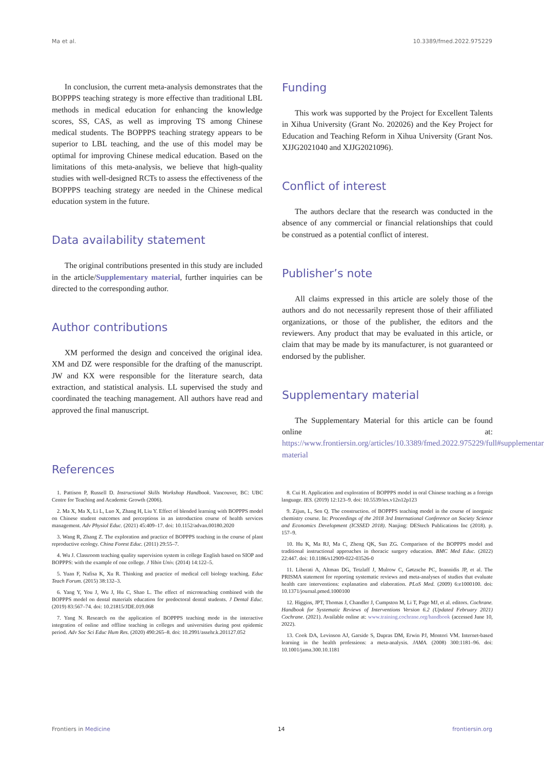Ma et al. 10.3389/fmed.2022.975229
In conclusion, the current meta-analysis demonstrates that the BOPPPS teaching strategy is more effective than traditional LBL methods in medical education for enhancing the knowledge scores, SS, CAS, as well as improving TS among Chinese medical students. The BOPPPS teaching strategy appears to be superior to LBL teaching, and the use of this model may be optimal for improving Chinese medical education. Based on the limitations of this meta-analysis, we believe that high-quality studies with well-designed RCTs to assess the effectiveness of the BOPPPS teaching strategy are needed in the Chinese medical education system in the future.
Data availability statement
The original contributions presented in this study are included in the article/Supplementary material, further inquiries can be directed to the corresponding author.
Author contributions
XM performed the design and conceived the original idea. XM and DZ were responsible for the drafting of the manuscript. JW and KX were responsible for the literature search, data extraction, and statistical analysis. LL supervised the study and coordinated the teaching management. All authors have read and approved the final manuscript.
Funding
This work was supported by the Project for Excellent Talents in Xihua University (Grant No. 202026) and the Key Project for Education and Teaching Reform in Xihua University (Grant Nos. XJJG2021040 and XJJG2021096).
Conflict of interest
The authors declare that the research was conducted in the absence of any commercial or financial relationships that could be construed as a potential conflict of interest.
Publisher’s note
All claims expressed in this article are solely those of the authors and do not necessarily represent those of their affiliated organizations, or those of the publisher, the editors and the reviewers. Any product that may be evaluated in this article, or claim that may be made by its manufacturer, is not guaranteed or endorsed by the publisher.
Supplementary material
The Supplementary Material for this article can be found online at: https://www.frontiersin.org/articles/10.3389/fmed.2022.975229/full#supplementary-material
References
1. Pattison P, Russell D. Instructional Skills Workshop Handbook. Vancouver, BC: UBC Centre for Teaching and Academic Growth (2006).
2. Ma X, Ma X, Li L, Luo X, Zhang H, Liu Y. Effect of blended learning with BOPPPS model on Chinese student outcomes and perceptions in an introduction course of health services management. Adv Physiol Educ. (2021) 45:409–17. doi: 10.1152/advan.00180.2020
3. Wang R, Zhang Z. The exploration and practice of BOPPPS teaching in the course of plant reproductive ecology. China Forest Educ. (2011) 29:55–7.
4. Wu J. Classroom teaching quality supervision system in college English based on SIOP and BOPPPS: with the example of one college. J Yibin Univ. (2014) 14:122–5.
5. Yuan F, Nafisa K, Xu R. Thinking and practice of medical cell biology teaching. Educ Teach Forum. (2015) 38:132–3.
6. Yang Y, You J, Wu J, Hu C, Shao L. The effect of microteaching combined with the BOPPPS model on dental materials education for predoctoral dental students. J Dental Educ. (2019) 83:567–74. doi: 10.21815/JDE.019.068
7. Yang N. Research on the application of BOPPPS teaching mode in the interactive integration of online and offline teaching in colleges and universities during post epidemic period. Adv Soc Sci Educ Hum Res. (2020) 490:265–8. doi: 10.2991/assehr.k.201127.052
8. Cui H. Application and exploration of BOPPPS model in oral Chinese teaching as a foreign language. IES. (2019) 12:123–9. doi: 10.5539/ies.v12n12p123
9. Zijun, L, Sen Q. The construction. of BOPPPS teaching model in the course of inorganic chemistry course. In: Proceedings of the 2018 3rd International Conference on Society Science and Economics Development (ICSSED 2018). Nanjing: DEStech Publications Inc (2018). p. 157–9.
10. Hu K, Ma RJ, Ma C, Zheng QK, Sun ZG. Comparison of the BOPPPS model and traditional instructional approaches in thoracic surgery education. BMC Med Educ. (2022) 22:447. doi: 10.1186/s12909-022-03526-0
11. Liberati A, Altman DG, Tetzlaff J, Mulrow C, Gøtzsche PC, Ioannidis JP, et al. The PRISMA statement for reporting systematic reviews and meta-analyses of studies that evaluate health care interventions: explanation and elaboration. PLoS Med. (2009) 6:e1000100. doi: 10.1371/journal.pmed.1000100
12. Higgins, JPT, Thomas J, Chandler J, Cumpston M, Li T, Page MJ, et al. editors. Cochrane. Handbook for Systematic Reviews of Interventions Version 6.2 (Updated February 2021) Cochrane. (2021). Available online at: www.training.cochrane.org/handbook (accessed June 10, 2022).
13. Cook DA, Levinson AJ, Garside S, Dupras DM, Erwin PJ, Montori VM. Internet-based learning in the health professions: a meta-analysis. JAMA. (2008) 300:1181–96. doi: 10.1001/jama.300.10.1181
Frontiers in Medicine 14 frontiersin.org